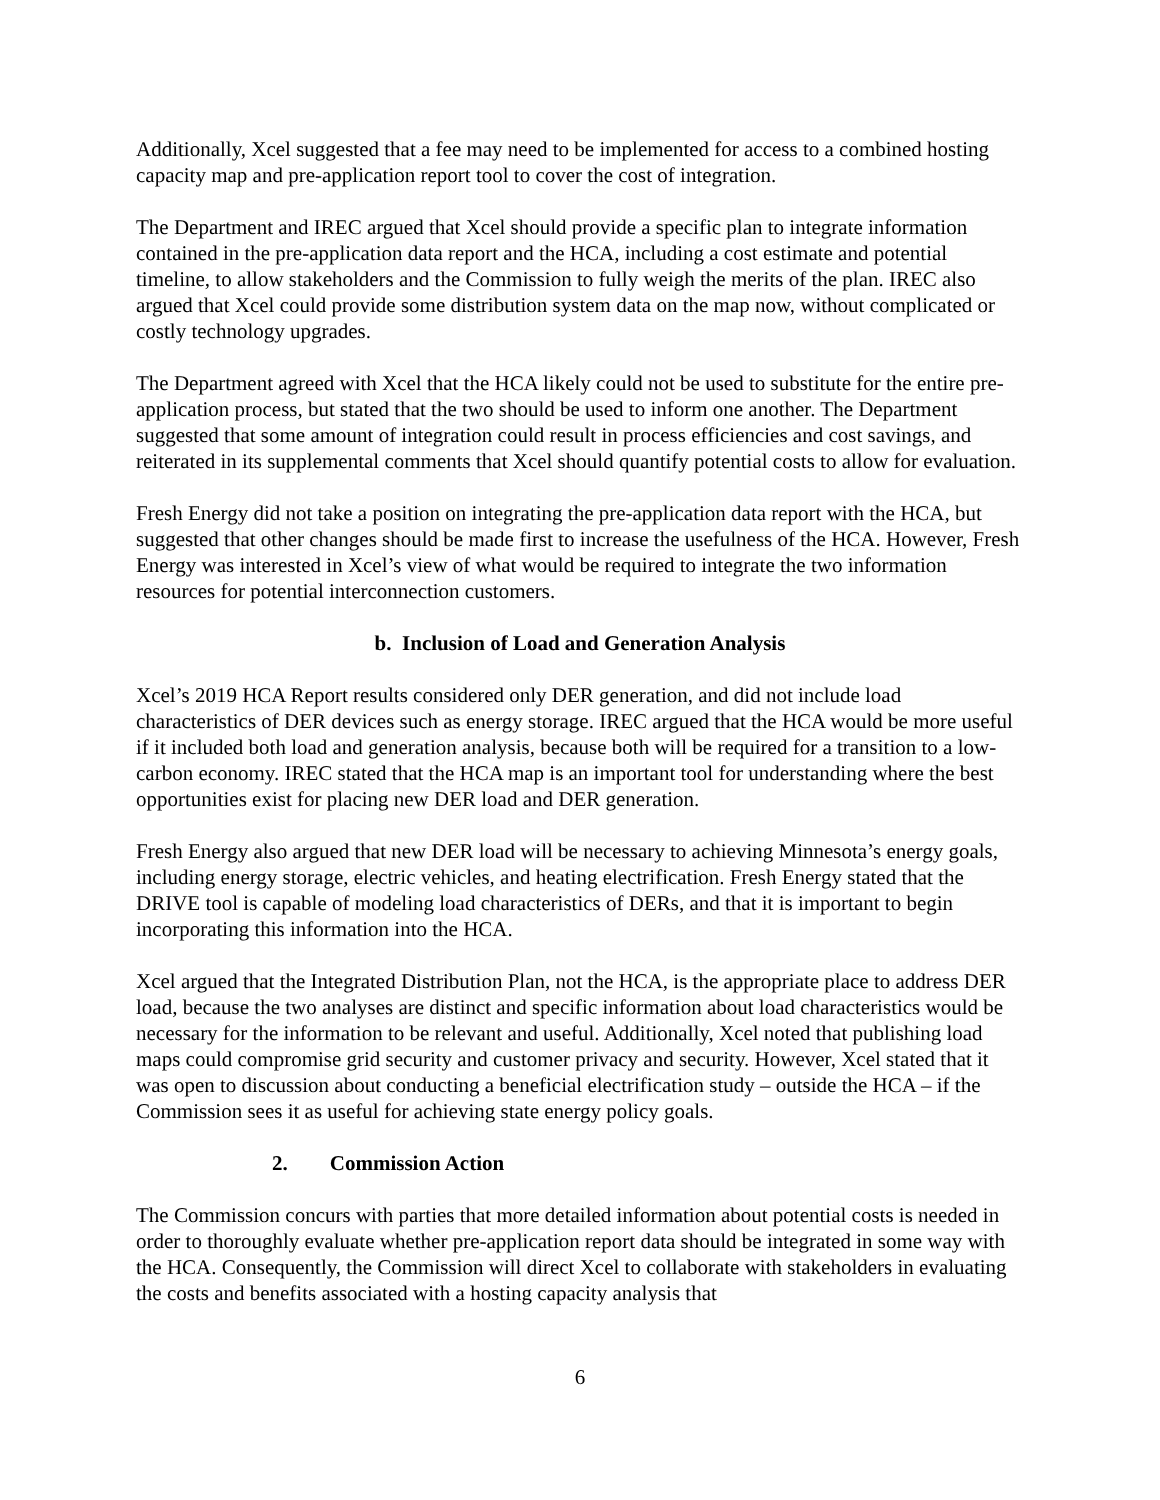Additionally, Xcel suggested that a fee may need to be implemented for access to a combined hosting capacity map and pre-application report tool to cover the cost of integration.
The Department and IREC argued that Xcel should provide a specific plan to integrate information contained in the pre-application data report and the HCA, including a cost estimate and potential timeline, to allow stakeholders and the Commission to fully weigh the merits of the plan. IREC also argued that Xcel could provide some distribution system data on the map now, without complicated or costly technology upgrades.
The Department agreed with Xcel that the HCA likely could not be used to substitute for the entire pre-application process, but stated that the two should be used to inform one another. The Department suggested that some amount of integration could result in process efficiencies and cost savings, and reiterated in its supplemental comments that Xcel should quantify potential costs to allow for evaluation.
Fresh Energy did not take a position on integrating the pre-application data report with the HCA, but suggested that other changes should be made first to increase the usefulness of the HCA. However, Fresh Energy was interested in Xcel’s view of what would be required to integrate the two information resources for potential interconnection customers.
b. Inclusion of Load and Generation Analysis
Xcel’s 2019 HCA Report results considered only DER generation, and did not include load characteristics of DER devices such as energy storage. IREC argued that the HCA would be more useful if it included both load and generation analysis, because both will be required for a transition to a low-carbon economy. IREC stated that the HCA map is an important tool for understanding where the best opportunities exist for placing new DER load and DER generation.
Fresh Energy also argued that new DER load will be necessary to achieving Minnesota’s energy goals, including energy storage, electric vehicles, and heating electrification. Fresh Energy stated that the DRIVE tool is capable of modeling load characteristics of DERs, and that it is important to begin incorporating this information into the HCA.
Xcel argued that the Integrated Distribution Plan, not the HCA, is the appropriate place to address DER load, because the two analyses are distinct and specific information about load characteristics would be necessary for the information to be relevant and useful. Additionally, Xcel noted that publishing load maps could compromise grid security and customer privacy and security. However, Xcel stated that it was open to discussion about conducting a beneficial electrification study – outside the HCA – if the Commission sees it as useful for achieving state energy policy goals.
2. Commission Action
The Commission concurs with parties that more detailed information about potential costs is needed in order to thoroughly evaluate whether pre-application report data should be integrated in some way with the HCA. Consequently, the Commission will direct Xcel to collaborate with stakeholders in evaluating the costs and benefits associated with a hosting capacity analysis that
6